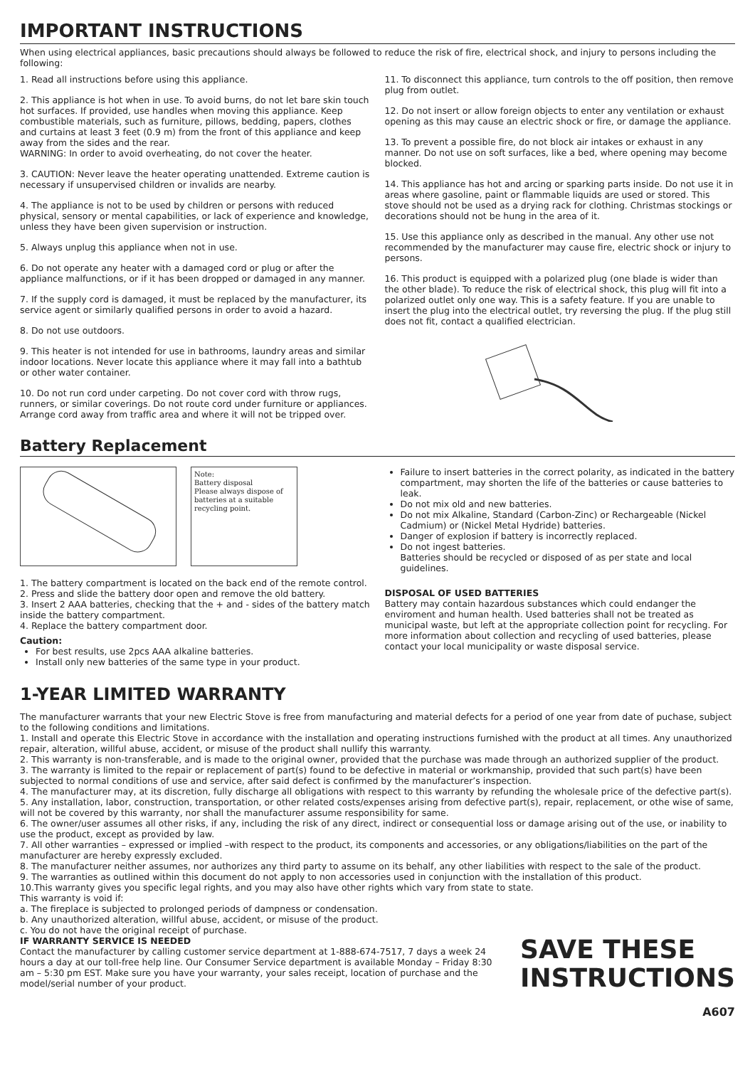IMPORTANT INSTRUCTIONS
When using electrical appliances, basic precautions should always be followed to reduce the risk of fire, electrical shock, and injury to persons including the following:
1. Read all instructions before using this appliance.
2. This appliance is hot when in use. To avoid burns, do not let bare skin touch hot surfaces. If provided, use handles when moving this appliance. Keep combustible materials, such as furniture, pillows, bedding, papers, clothes and curtains at least 3 feet (0.9 m) from the front of this appliance and keep away from the sides and the rear.
WARNING: In order to avoid overheating, do not cover the heater.
3. CAUTION: Never leave the heater operating unattended. Extreme caution is necessary if unsupervised children or invalids are nearby.
4. The appliance is not to be used by children or persons with reduced physical, sensory or mental capabilities, or lack of experience and knowledge, unless they have been given supervision or instruction.
5. Always unplug this appliance when not in use.
6. Do not operate any heater with a damaged cord or plug or after the appliance malfunctions, or if it has been dropped or damaged in any manner.
7. If the supply cord is damaged, it must be replaced by the manufacturer, its service agent or similarly qualified persons in order to avoid a hazard.
8. Do not use outdoors.
9. This heater is not intended for use in bathrooms, laundry areas and similar indoor locations. Never locate this appliance where it may fall into a bathtub or other water container.
10. Do not run cord under carpeting. Do not cover cord with throw rugs, runners, or similar coverings. Do not route cord under furniture or appliances. Arrange cord away from traffic area and where it will not be tripped over.
11. To disconnect this appliance, turn controls to the off position, then remove plug from outlet.
12. Do not insert or allow foreign objects to enter any ventilation or exhaust opening as this may cause an electric shock or fire, or damage the appliance.
13. To prevent a possible fire, do not block air intakes or exhaust in any manner. Do not use on soft surfaces, like a bed, where opening may become blocked.
14. This appliance has hot and arcing or sparking parts inside. Do not use it in areas where gasoline, paint or flammable liquids are used or stored. This stove should not be used as a drying rack for clothing. Christmas stockings or decorations should not be hung in the area of it.
15. Use this appliance only as described in the manual. Any other use not recommended by the manufacturer may cause fire, electric shock or injury to persons.
16. This product is equipped with a polarized plug (one blade is wider than the other blade). To reduce the risk of electrical shock, this plug will fit into a polarized outlet only one way. This is a safety feature. If you are unable to insert the plug into the electrical outlet, try reversing the plug. If the plug still does not fit, contact a qualified electrician.
Battery Replacement
Note:
Battery disposal
Please always dispose of batteries at a suitable recycling point.
1. The battery compartment is located on the back end of the remote control.
2. Press and slide the battery door open and remove the old battery.
3. Insert 2 AAA batteries, checking that the + and - sides of the battery match inside the battery compartment.
4. Replace the battery compartment door.
Caution:
For best results, use 2pcs AAA alkaline batteries.
Install only new batteries of the same type in your product.
Failure to insert batteries in the correct polarity, as indicated in the battery compartment, may shorten the life of the batteries or cause batteries to leak.
Do not mix old and new batteries.
Do not mix Alkaline, Standard (Carbon-Zinc) or Rechargeable (Nickel Cadmium) or (Nickel Metal Hydride) batteries.
Danger of explosion if battery is incorrectly replaced.
Do not ingest batteries.
Batteries should be recycled or disposed of as per state and local guidelines.
DISPOSAL OF USED BATTERIES
Battery may contain hazardous substances which could endanger the enviroment and human health. Used batteries shall not be treated as municipal waste, but left at the appropriate collection point for recycling. For more information about collection and recycling of used batteries, please contact your local municipality or waste disposal service.
1-YEAR LIMITED WARRANTY
The manufacturer warrants that your new Electric Stove is free from manufacturing and material defects for a period of one year from date of puchase, subject to the following conditions and limitations.
1. Install and operate this Electric Stove in accordance with the installation and operating instructions furnished with the product at all times. Any unauthorized repair, alteration, willful abuse, accident, or misuse of the product shall nullify this warranty.
2. This warranty is non-transferable, and is made to the original owner, provided that the purchase was made through an authorized supplier of the product.
3. The warranty is limited to the repair or replacement of part(s) found to be defective in material or workmanship, provided that such part(s) have been subjected to normal conditions of use and service, after said defect is confirmed by the manufacturer’s inspection.
4. The manufacturer may, at its discretion, fully discharge all obligations with respect to this warranty by refunding the wholesale price of the defective part(s).
5. Any installation, labor, construction, transportation, or other related costs/expenses arising from defective part(s), repair, replacement, or othe wise of same, will not be covered by this warranty, nor shall the manufacturer assume responsibility for same.
6. The owner/user assumes all other risks, if any, including the risk of any direct, indirect or consequential loss or damage arising out of the use, or inability to use the product, except as provided by law.
7. All other warranties – expressed or implied –with respect to the product, its components and accessories, or any obligations/liabilities on the part of the manufacturer are hereby expressly excluded.
8. The manufacturer neither assumes, nor authorizes any third party to assume on its behalf, any other liabilities with respect to the sale of the product.
9. The warranties as outlined within this document do not apply to non accessories used in conjunction with the installation of this product.
10.This warranty gives you specific legal rights, and you may also have other rights which vary from state to state.
This warranty is void if:
a. The fireplace is subjected to prolonged periods of dampness or condensation.
b. Any unauthorized alteration, willful abuse, accident, or misuse of the product.
c. You do not have the original receipt of purchase.
IF WARRANTY SERVICE IS NEEDED
Contact the manufacturer by calling customer service department at 1-888-674-7517, 7 days a week 24 hours a day at our toll-free help line. Our Consumer Service department is available Monday – Friday 8:30 am – 5:30 pm EST. Make sure you have your warranty, your sales receipt, location of purchase and the model/serial number of your product.
SAVE THESE
INSTRUCTIONS
A607